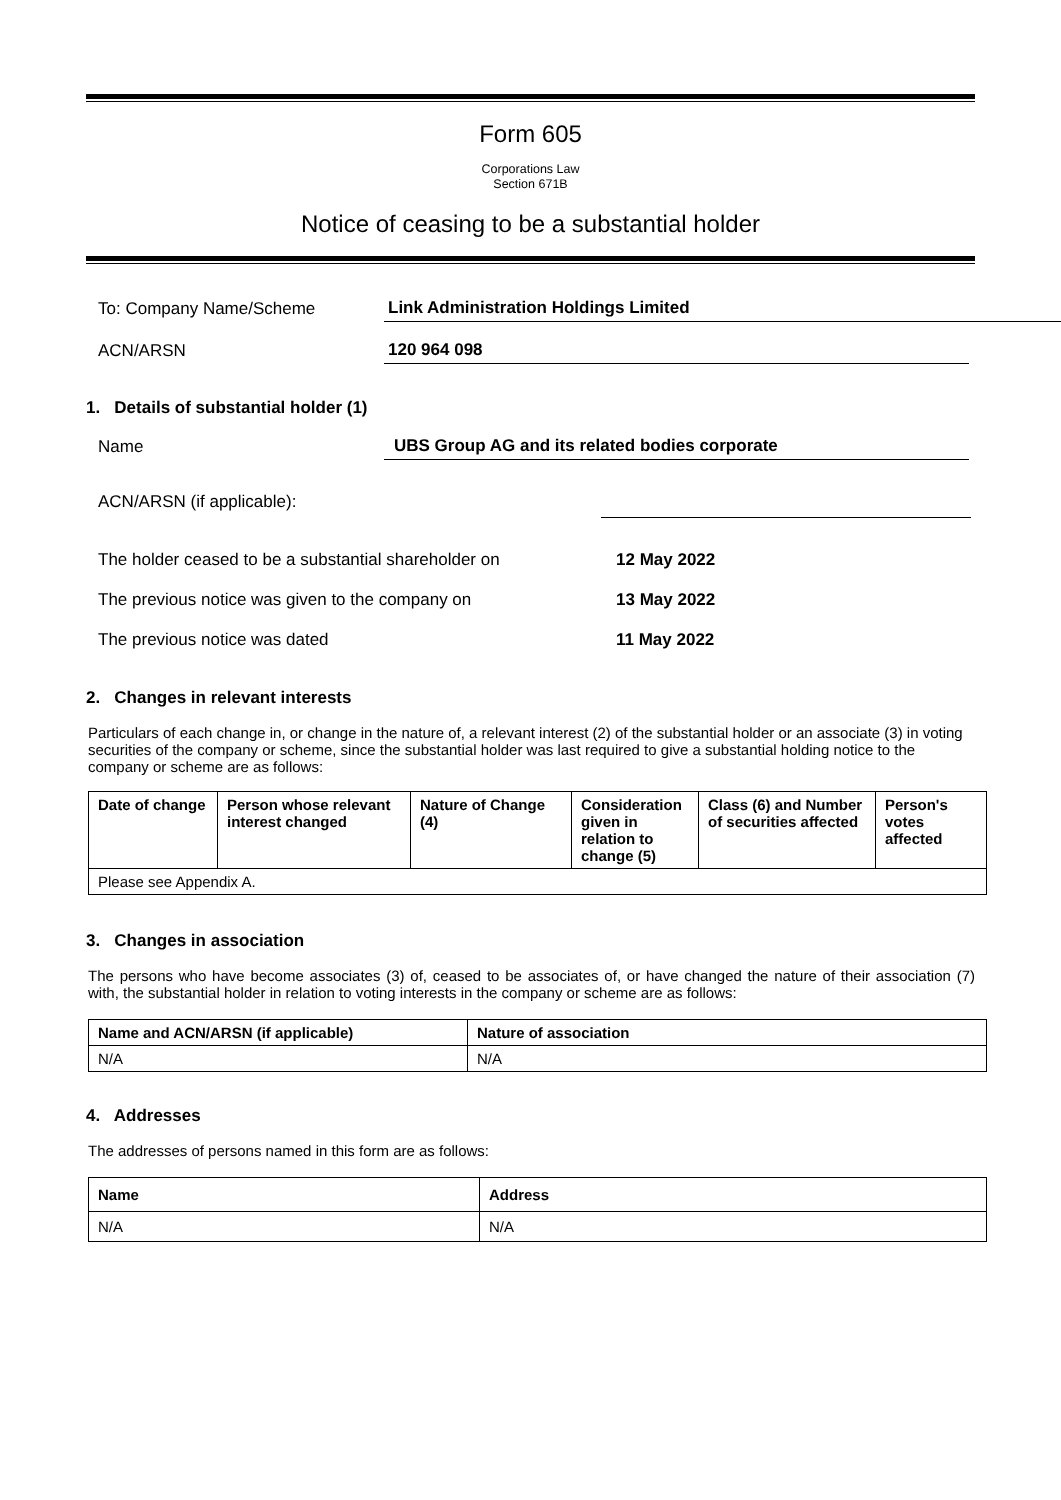Form 605
Corporations Law
Section 671B
Notice of ceasing to be a substantial holder
To: Company Name/Scheme
Link Administration Holdings Limited
ACN/ARSN
120 964 098
1. Details of substantial holder (1)
Name
UBS Group AG and its related bodies corporate
ACN/ARSN (if applicable):
The holder ceased to be a substantial shareholder on
12 May 2022
The previous notice was given to the company on
13 May 2022
The previous notice was dated
11 May 2022
2. Changes in relevant interests
Particulars of each change in, or change in the nature of, a relevant interest (2) of the substantial holder or an associate (3) in voting securities of the company or scheme, since the substantial holder was last required to give a substantial holding notice to the company or scheme are as follows:
| Date of change | Person whose relevant interest changed | Nature of Change (4) | Consideration given in relation to change (5) | Class (6) and Number of securities affected | Person's votes affected |
| --- | --- | --- | --- | --- | --- |
| Please see Appendix A. | | | | | |
3. Changes in association
The persons who have become associates (3) of, ceased to be associates of, or have changed the nature of their association (7) with, the substantial holder in relation to voting interests in the company or scheme are as follows:
| Name and ACN/ARSN (if applicable) | Nature of association |
| --- | --- |
| N/A | N/A |
4. Addresses
The addresses of persons named in this form are as follows:
| Name | Address |
| --- | --- |
| N/A | N/A |